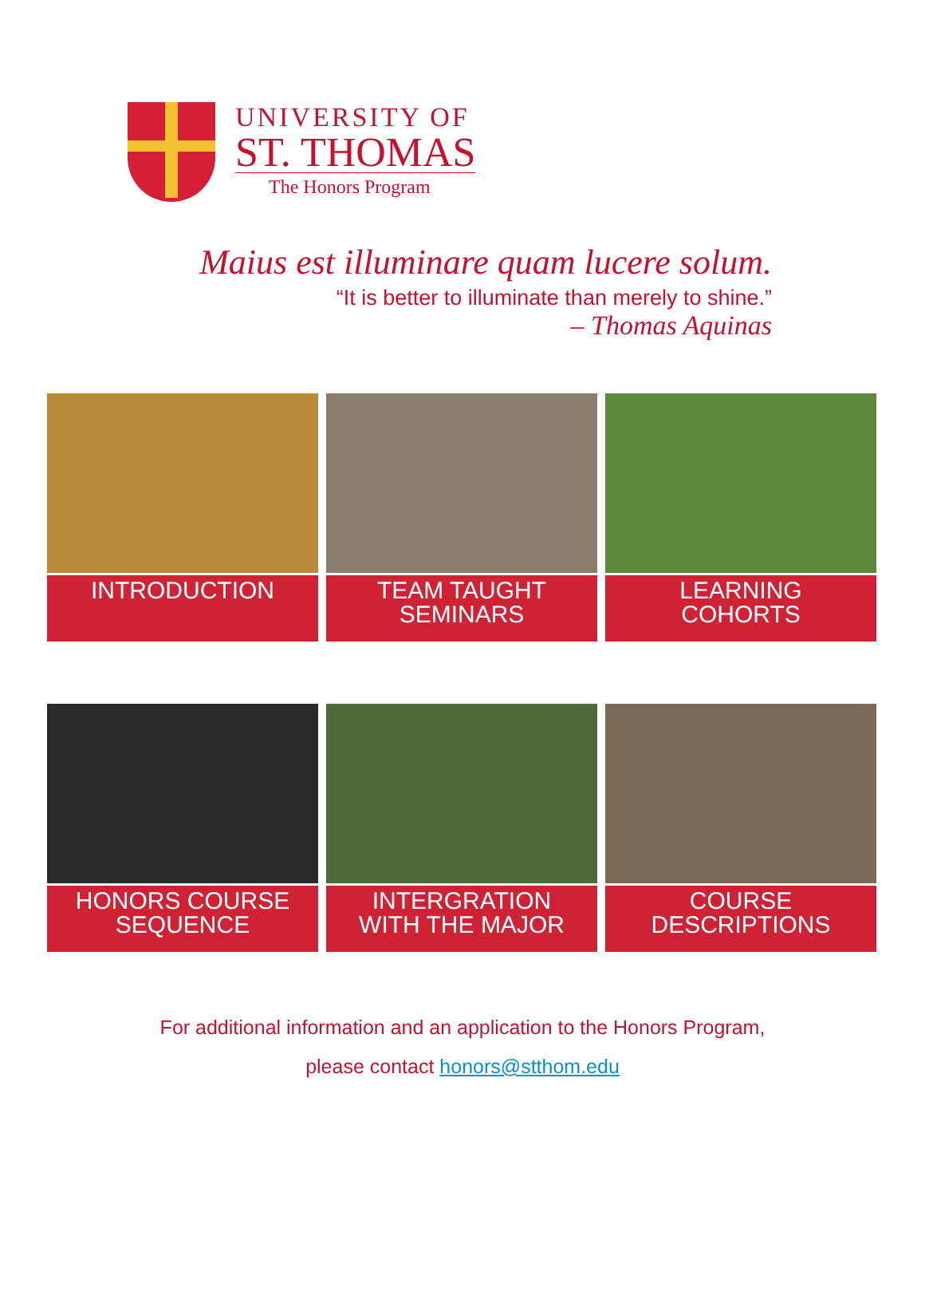UNIVERSITY OF
ST. THOMAS
The Honors Program
Maius est illuminare quam lucere solum.
“It is better to illuminate than merely to shine.”
– Thomas Aquinas
INTRODUCTION
TEAM TAUGHT
SEMINARS
LEARNING
COHORTS
HONORS COURSE
SEQUENCE
INTERGRATION
WITH THE MAJOR
COURSE
DESCRIPTIONS
For additional information and an application to the Honors Program,
please contact honors@stthom.edu